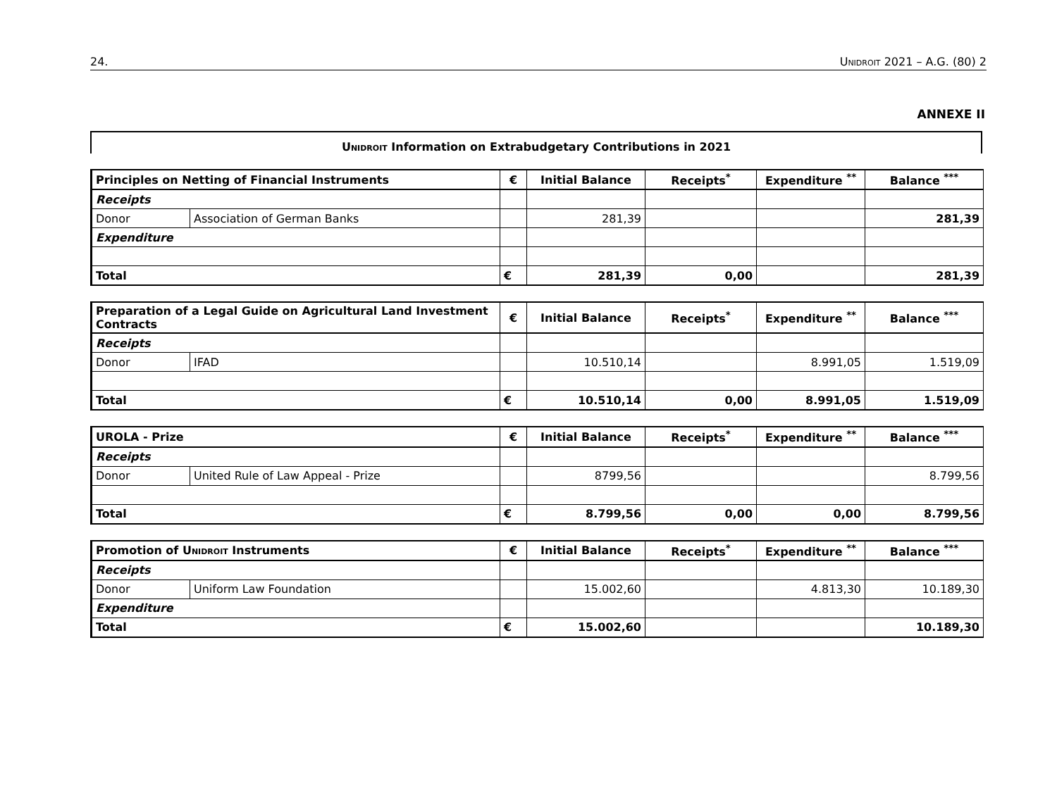24. Unidroit 2021 – A.G. (80) 2
ANNEXE II
Unidroit Information on Extrabudgetary Contributions in 2021
| Principles on Netting of Financial Instruments | | € | Initial Balance | Receipts<sup>*</sup> | Expenditure <sup>**</sup> | Balance <sup>***</sup> |
| --- | --- | --- | --- | --- | --- | --- |
| Receipts | | | | | | |
| Donor | Association of German Banks | | 281,39 | | | 281,39 |
| Expenditure | | | | | | |
| Total | | € | 281,39 | 0,00 | | 281,39 |
| Preparation of a Legal Guide on Agricultural Land Investment Contracts | | € | Initial Balance | Receipts<sup>*</sup> | Expenditure <sup>**</sup> | Balance <sup>***</sup> |
| --- | --- | --- | --- | --- | --- | --- |
| Receipts | | | | | | |
| Donor | IFAD | | 10.510,14 | | 8.991,05 | 1.519,09 |
| Total | | € | 10.510,14 | 0,00 | 8.991,05 | 1.519,09 |
| UROLA - Prize | | € | Initial Balance | Receipts<sup>*</sup> | Expenditure <sup>**</sup> | Balance <sup>***</sup> |
| --- | --- | --- | --- | --- | --- | --- |
| Receipts | | | | | | |
| Donor | United Rule of Law Appeal - Prize | | 8799,56 | | | 8.799,56 |
| Total | | € | 8.799,56 | 0,00 | 0,00 | 8.799,56 |
| Promotion of Unidroit Instruments | | € | Initial Balance | Receipts<sup>*</sup> | Expenditure <sup>**</sup> | Balance <sup>***</sup> |
| --- | --- | --- | --- | --- | --- | --- |
| Receipts | | | | | | |
| Donor | Uniform Law Foundation | | 15.002,60 | | 4.813,30 | 10.189,30 |
| Expenditure | | | | | | |
| Total | | € | 15.002,60 | | | 10.189,30 |